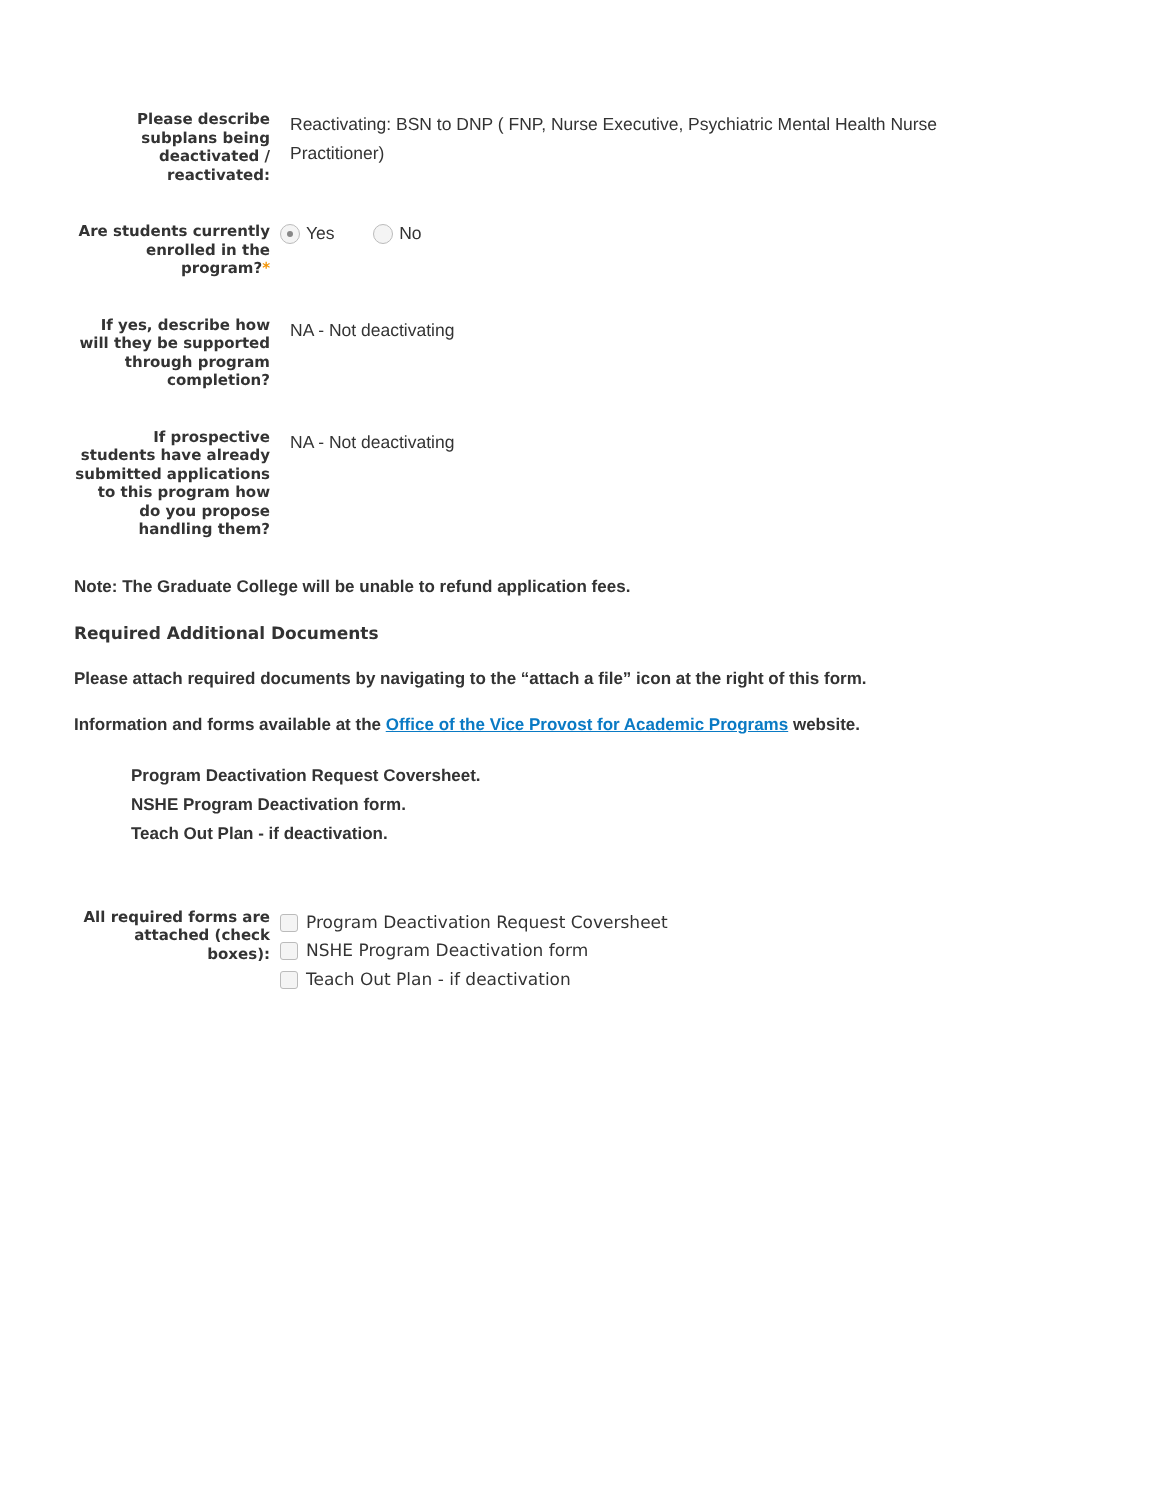Please describe subplans being deactivated / reactivated:
Reactivating: BSN to DNP ( FNP, Nurse Executive, Psychiatric Mental Health Nurse Practitioner)
Are students currently enrolled in the program?*
Yes No
If yes, describe how will they be supported through program completion?
NA - Not deactivating
If prospective students have already submitted applications to this program how do you propose handling them?
NA - Not deactivating
Note: The Graduate College will be unable to refund application fees.
Required Additional Documents
Please attach required documents by navigating to the “attach a file” icon at the right of this form.
Information and forms available at the Office of the Vice Provost for Academic Programs website.
Program Deactivation Request Coversheet.
NSHE Program Deactivation form.
Teach Out Plan - if deactivation.
All required forms are attached (check boxes):
Program Deactivation Request Coversheet
NSHE Program Deactivation form
Teach Out Plan - if deactivation